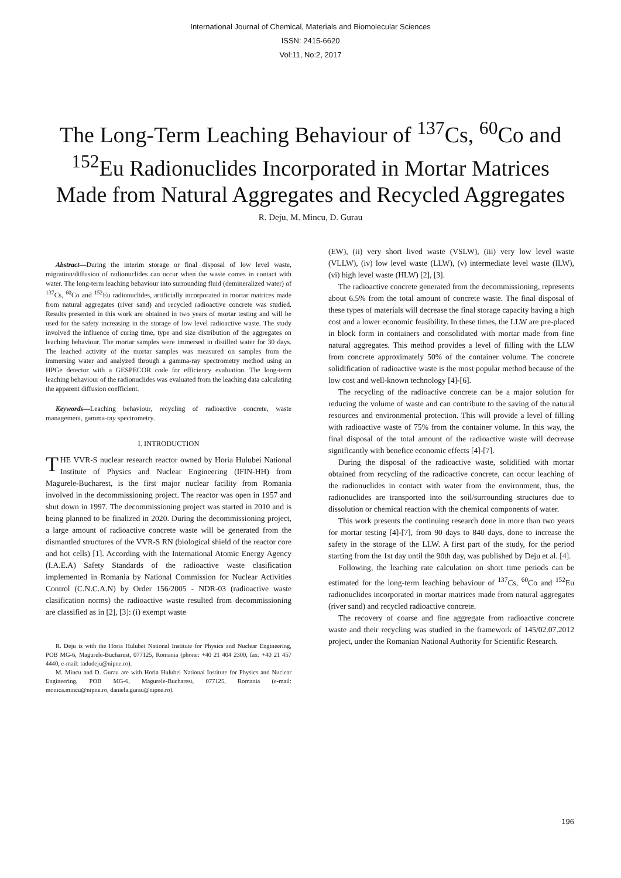International Journal of Chemical, Materials and Biomolecular Sciences
ISSN: 2415-6620
Vol:11, No:2, 2017
The Long-Term Leaching Behaviour of <sup>137</sup>Cs, <sup>60</sup>Co and <sup>152</sup>Eu Radionuclides Incorporated in Mortar Matrices Made from Natural Aggregates and Recycled Aggregates
R. Deju, M. Mincu, D. Gurau
Abstract—During the interim storage or final disposal of low level waste, migration/diffusion of radionuclides can occur when the waste comes in contact with water. The long-term leaching behaviour into surrounding fluid (demineralized water) of <sup>137</sup>Cs, <sup>60</sup>Co and <sup>152</sup>Eu radionuclides, artificially incorporated in mortar matrices made from natural aggregates (river sand) and recycled radioactive concrete was studied. Results presented in this work are obtained in two years of mortar testing and will be used for the safety increasing in the storage of low level radioactive waste. The study involved the influence of curing time, type and size distribution of the aggregates on leaching behaviour. The mortar samples were immersed in distilled water for 30 days. The leached activity of the mortar samples was measured on samples from the immersing water and analyzed through a gamma-ray spectrometry method using an HPGe detector with a GESPECOR code for efficiency evaluation. The long-term leaching behaviour of the radionuclides was evaluated from the leaching data calculating the apparent diffusion coefficient.
Keywords—Leaching behaviour, recycling of radioactive concrete, waste management, gamma-ray spectrometry.
I. INTRODUCTION
THE VVR-S nuclear research reactor owned by Horia Hulubei National Institute of Physics and Nuclear Engineering (IFIN-HH) from Magurele-Bucharest, is the first major nuclear facility from Romania involved in the decommissioning project. The reactor was open in 1957 and shut down in 1997. The decommissioning project was started in 2010 and is being planned to be finalized in 2020. During the decommissioning project, a large amount of radioactive concrete waste will be generated from the dismantled structures of the VVR-S RN (biological shield of the reactor core and hot cells) [1]. According with the International Atomic Energy Agency (I.A.E.A) Safety Standards of the radioactive waste clasification implemented in Romania by National Commission for Nuclear Activities Control (C.N.C.A.N) by Order 156/2005 - NDR-03 (radioactive waste clasification norms) the radioactive waste resulted from decommissioning are classified as in [2], [3]: (i) exempt waste
R. Deju is with the Horia Hulubei National Institute for Physics and Nuclear Engineering, POB MG-6, Magurele-Bucharest, 077125, Romania (phone: +40 21 404 2300, fax: +40 21 457 4440, e-mail: radudeju@nipne.ro).
M. Mincu and D. Gurau are with Horia Hulubei National Institute for Physics and Nuclear Engineering, POB MG-6, Magurele-Bucharest, 077125, Romania (e-mail: monica.mincu@nipne.ro, daniela.gurau@nipne.ro).
(EW), (ii) very short lived waste (VSLW), (iii) very low level waste (VLLW), (iv) low level waste (LLW), (v) intermediate level waste (ILW), (vi) high level waste (HLW) [2], [3].
The radioactive concrete generated from the decommissioning, represents about 6.5% from the total amount of concrete waste. The final disposal of these types of materials will decrease the final storage capacity having a high cost and a lower economic feasibility. In these times, the LLW are pre-placed in block form in containers and consolidated with mortar made from fine natural aggregates. This method provides a level of filling with the LLW from concrete approximately 50% of the container volume. The concrete solidification of radioactive waste is the most popular method because of the low cost and well-known technology [4]-[6].
The recycling of the radioactive concrete can be a major solution for reducing the volume of waste and can contribute to the saving of the natural resources and environmental protection. This will provide a level of filling with radioactive waste of 75% from the container volume. In this way, the final disposal of the total amount of the radioactive waste will decrease significantly with benefice economic effects [4]-[7].
During the disposal of the radioactive waste, solidified with mortar obtained from recycling of the radioactive concrete, can occur leaching of the radionuclides in contact with water from the environment, thus, the radionuclides are transported into the soil/surrounding structures due to dissolution or chemical reaction with the chemical components of water.
This work presents the continuing research done in more than two years for mortar testing [4]-[7], from 90 days to 840 days, done to increase the safety in the storage of the LLW. A first part of the study, for the period starting from the 1st day until the 90th day, was published by Deju et al. [4].
Following, the leaching rate calculation on short time periods can be estimated for the long-term leaching behaviour of <sup>137</sup>Cs, <sup>60</sup>Co and <sup>152</sup>Eu radionuclides incorporated in mortar matrices made from natural aggregates (river sand) and recycled radioactive concrete.
The recovery of coarse and fine aggregate from radioactive concrete waste and their recycling was studied in the framework of 145/02.07.2012 project, under the Romanian National Authority for Scientific Research.
196